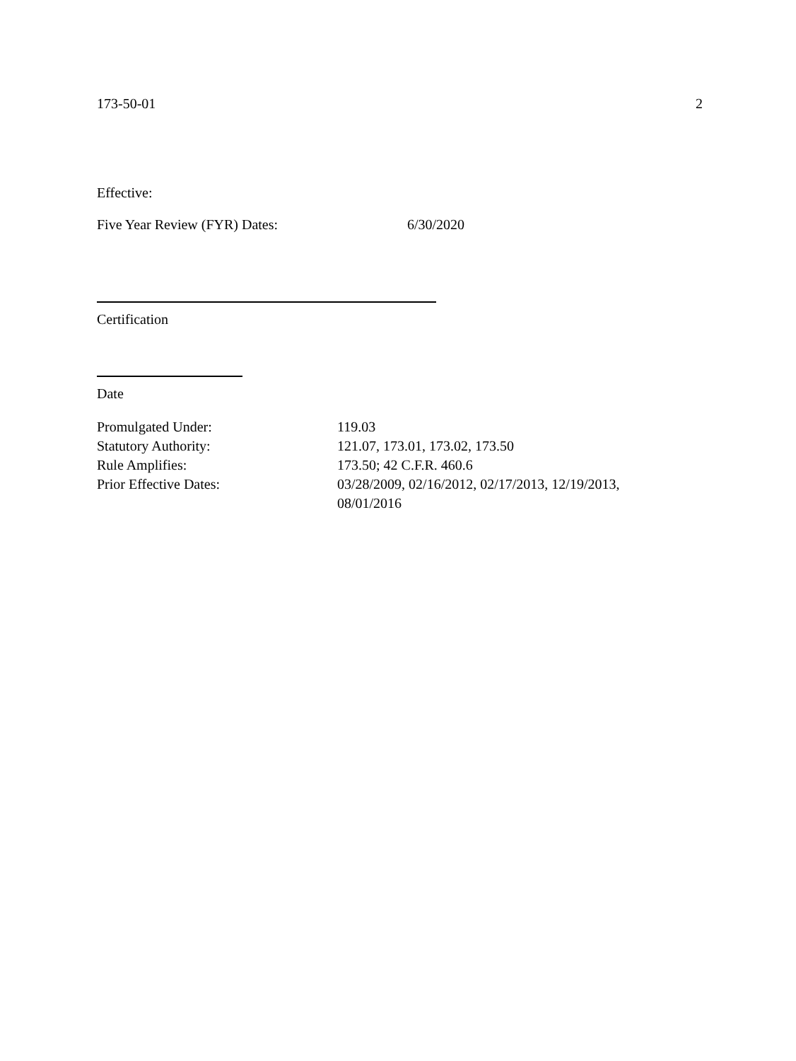173-50-01 2
Effective:
Five Year Review (FYR) Dates: 6/30/2020
Certification
Date
Promulgated Under: 119.03
Statutory Authority: 121.07, 173.01, 173.02, 173.50
Rule Amplifies: 173.50; 42 C.F.R. 460.6
Prior Effective Dates: 03/28/2009, 02/16/2012, 02/17/2013, 12/19/2013,
08/01/2016